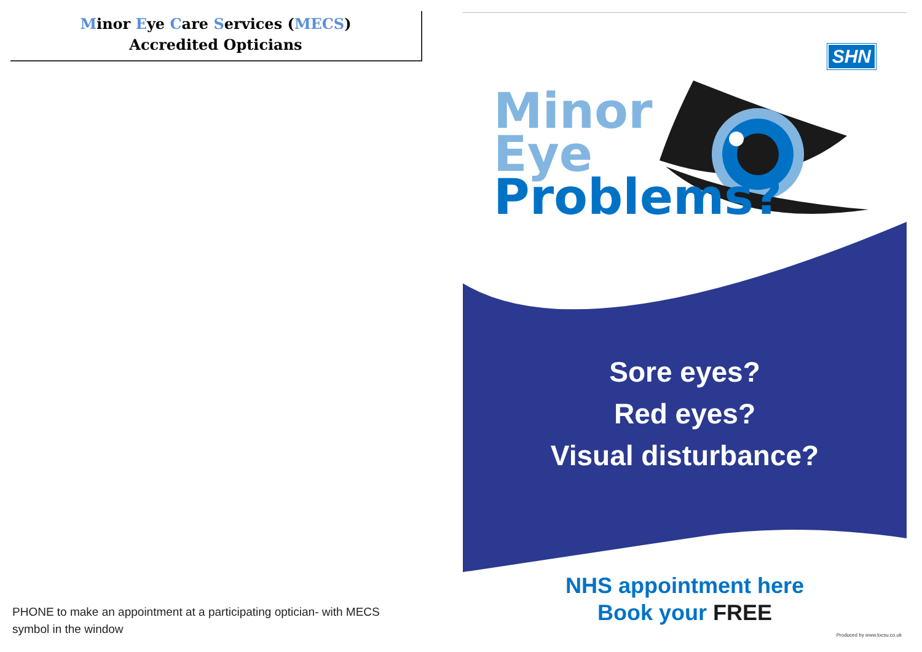Minor Eye Care Services (MECS)
Accredited Opticians
PHONE to make an appointment at a participating optician- with MECS
symbol in the window
SHN
Minor
Eye
Problems?
Sore eyes?
Red eyes?
Visual disturbance?
NHS appointment here
Book your FREE
Produced by www.locsu.co.uk